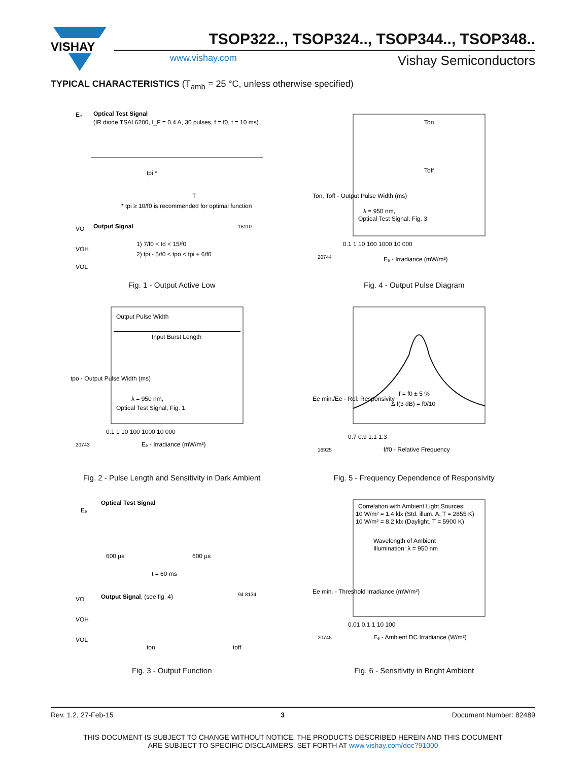VISHAY
TSOP322.., TSOP324.., TSOP344.., TSOP348..
www.vishay.com Vishay Semiconductors
TYPICAL CHARACTERISTICS (T<sub>amb</sub> = 25 °C, unless otherwise specified)
Eₑ
Optical Test Signal
(IR diode TSAL6200, I_F = 0.4 A, 30 pulses, f = f0, t = 10 ms)
tpi *
T
* tpi ≥ 10/f0 is recommended for optimal function
Output Signal
16110
VO
VOH
VOL
1) 7/f0 < td < 15/f0
2) tpi - 5/f0 < tpo < tpi + 6/f0
Fig. 1 - Output Active Low
Ton
Toff
λ = 950 nm,
Optical Test Signal, Fig. 3
0.1 1 10 100 1000 10 000
20744
Eₑ - Irradiance (mW/m²)
Ton, Toff - Output Pulse Width (ms)
Fig. 4 - Output Pulse Diagram
Output Pulse Width
Input Burst Length
λ = 950 nm,
Optical Test Signal, Fig. 1
0.1 1 10 100 1000 10 000
20743
Eₑ - Irradiance (mW/m²)
tpo - Output Pulse Width (ms)
Fig. 2 - Pulse Length and Sensitivity in Dark Ambient
f = f0 ± 5 %
Δ f(3 dB) = f0/10
0.7 0.9 1.1 1.3
16925
f/f0 - Relative Frequency
Ee min./Ee - Rel. Responsivity
Fig. 5 - Frequency Dependence of Responsivity
Eₑ
Optical Test Signal
600 µs
600 µs
t = 60 ms
Output Signal, (see fig. 4)
94 8134
VO
VOH
VOL
ton
toff
Fig. 3 - Output Function
Correlation with Ambient Light Sources:
10 W/m² = 1.4 klx (Std. illum. A, T = 2855 K)
10 W/m² = 8.2 klx (Daylight, T = 5900 K)
Wavelength of Ambient
Illumination: λ = 950 nm
0.01 0.1 1 10 100
20745
Eₑ - Ambient DC Irradiance (W/m²)
Ee min. - Threshold Irradiance (mW/m²)
Fig. 6 - Sensitivity in Bright Ambient
Rev. 1.2, 27-Feb-15 3 Document Number: 82489
THIS DOCUMENT IS SUBJECT TO CHANGE WITHOUT NOTICE. THE PRODUCTS DESCRIBED HEREIN AND THIS DOCUMENT
ARE SUBJECT TO SPECIFIC DISCLAIMERS, SET FORTH AT www.vishay.com/doc?91000